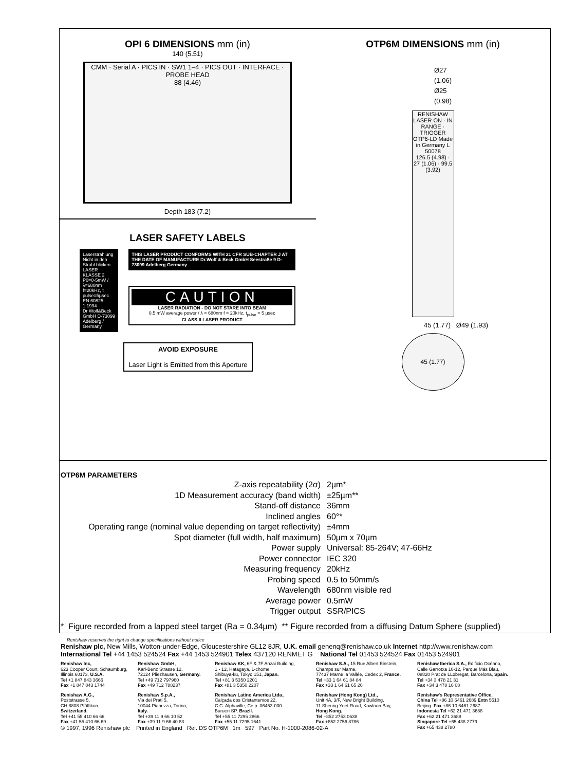OPI 6 DIMENSIONS mm (in)
140 (5.51)
CMM · Serial A · PICS IN · SW1 1–4 · PICS OUT · INTERFACE · PROBE HEAD
88 (4.46)
Depth 183 (7.2)
LASER SAFETY LABELS
Laserstrahlung Nicht in den Strahl blicken LASER KLASSE 2
P0=0·5mW / λ=680nm f=20kHz, t pulse=5µsec EN 60825-1:1994
Dr Wolf&Beck GmbH D-73099 Adelberg / Germany
THIS LASER PRODUCT CONFORMS WITH 21 CFR SUB-CHAPTER J AT THE DATE OF MANUFACTURE Dr.Wolf & Beck GmbH Seestraße 9 D-73099 Adelberg Germany
CAUTION
LASER RADIATION - DO NOT STARE INTO BEAM
0.5 mW average power / λ = 680nm f = 20kHz, t<sub>pulse</sub> = 5 µsec
CLASS II LASER PRODUCT
AVOID EXPOSURE
Laser Light is Emitted from this Aperture
OTP6M DIMENSIONS mm (in)
Ø27
(1.06)
Ø25
(0.98)
RENISHAW
LASER ON · IN RANGE · TRIGGER
OTP6-LD Made in Germany L 50078
126.5 (4.98) · 27 (1.06) · 99.5 (3.92)
45 (1.77) Ø49 (1.93)
45 (1.77)
OTP6M PARAMETERS
| Z-axis repeatability (2σ) | 2µm* |
| 1D Measurement accuracy (band width) | ±25µm** |
| Stand-off distance | 36mm |
| Inclined angles | 60°* |
| Operating range (nominal value depending on target reflectivity) | ±4mm |
| Spot diameter (full width, half maximum) | 50µm x 70µm |
| Power supply | Universal: 85-264V; 47-66Hz |
| Power connector | IEC 320 |
| Measuring frequency | 20kHz |
| Probing speed | 0.5 to 50mm/s |
| Wavelength | 680nm visible red |
| Average power | 0.5mW |
| Trigger output | SSR/PICS |
* Figure recorded from a lapped steel target (Ra = 0.34µm) ** Figure recorded from a diffusing Datum Sphere (supplied)
Renishaw reserves the right to change specifications without notice
Renishaw plc, New Mills, Wotton-under-Edge, Gloucestershire GL12 8JR, U.K. email genenq@renishaw.co.uk Internet http://www.renishaw.com
International Tel +44 1453 524524 Fax +44 1453 524901 Telex 437120 RENMET G National Tel 01453 524524 Fax 01453 524901
Renishaw Inc,
623 Cooper Court, Schaumburg,
Illinois 60173, U.S.A.
Tel +1 847 843 3666
Fax +1 847 843 1744
Renishaw GmbH,
Karl-Benz Strasse 12,
72124 Pliezhausen, Germany.
Tel +49 712 797960
Fax +49 712 788237
Renishaw KK, 6F & 7F Anzai Building,
1 - 12, Hatagaya, 1-chome
Shibuya-ku, Tokyo 151, Japan.
Tel +81 3 5350 2201
Fax +81 3 5350 2207
Renishaw S.A., 15 Rue Albert Einstein,
Champs sur Marne,
77437 Marne la Vallée, Cedex 2, France.
Tel +33 1 64 61 84 84
Fax +33 1 64 61 65 26
Renishaw Iberica S.A., Edificio Océano,
Calle Garrotxa 10-12, Parque Más Blau,
08820 Prat de LLobregat, Barcelona, Spain.
Tel +34 3 478 21 31
Fax +34 3 478 16 08
Renishaw A.G.,
Poststrasse 5,
CH 8808 Pfäffikon,
Switzerland.
Tel +41 55 410 66 66
Fax +41 55 410 66 69
Renishaw S.p.A.,
Via dei Prati 5,
10044 Pianezza, Torino,
Italy.
Tel +39 11 9 66 10 52
Fax +39 11 9 66 40 83
Renishaw Latino America Ltda.,
Calçada dos Cristantemos 22,
C.C. Alphaville, Ce.p. 06453-000
Barueri SP, Brazil.
Tel +55 11 7295 2866
Fax +55 11 7295 1641
Renishaw (Hong Kong) Ltd.,
Unit 4A, 3/F, New Bright Building,
11 Sheung Yuet Road, Kowloon Bay,
Hong Kong.
Tel +852 2753 0638
Fax +852 2756 8786
Renishaw's Representative Office,
China Tel +86 10 6461 2689 Extn 5510
Beijing. Fax +86 10 6461 2687
Indonesia Tel +62 21 471 3688
Fax +62 21 471 3688
Singapore Tel +65 438 2779
Fax +65 438 2780
© 1997, 1996 Renishaw plc Printed in England Ref. DS OTP6M 1m 597 Part No. H-1000-2086-02-A